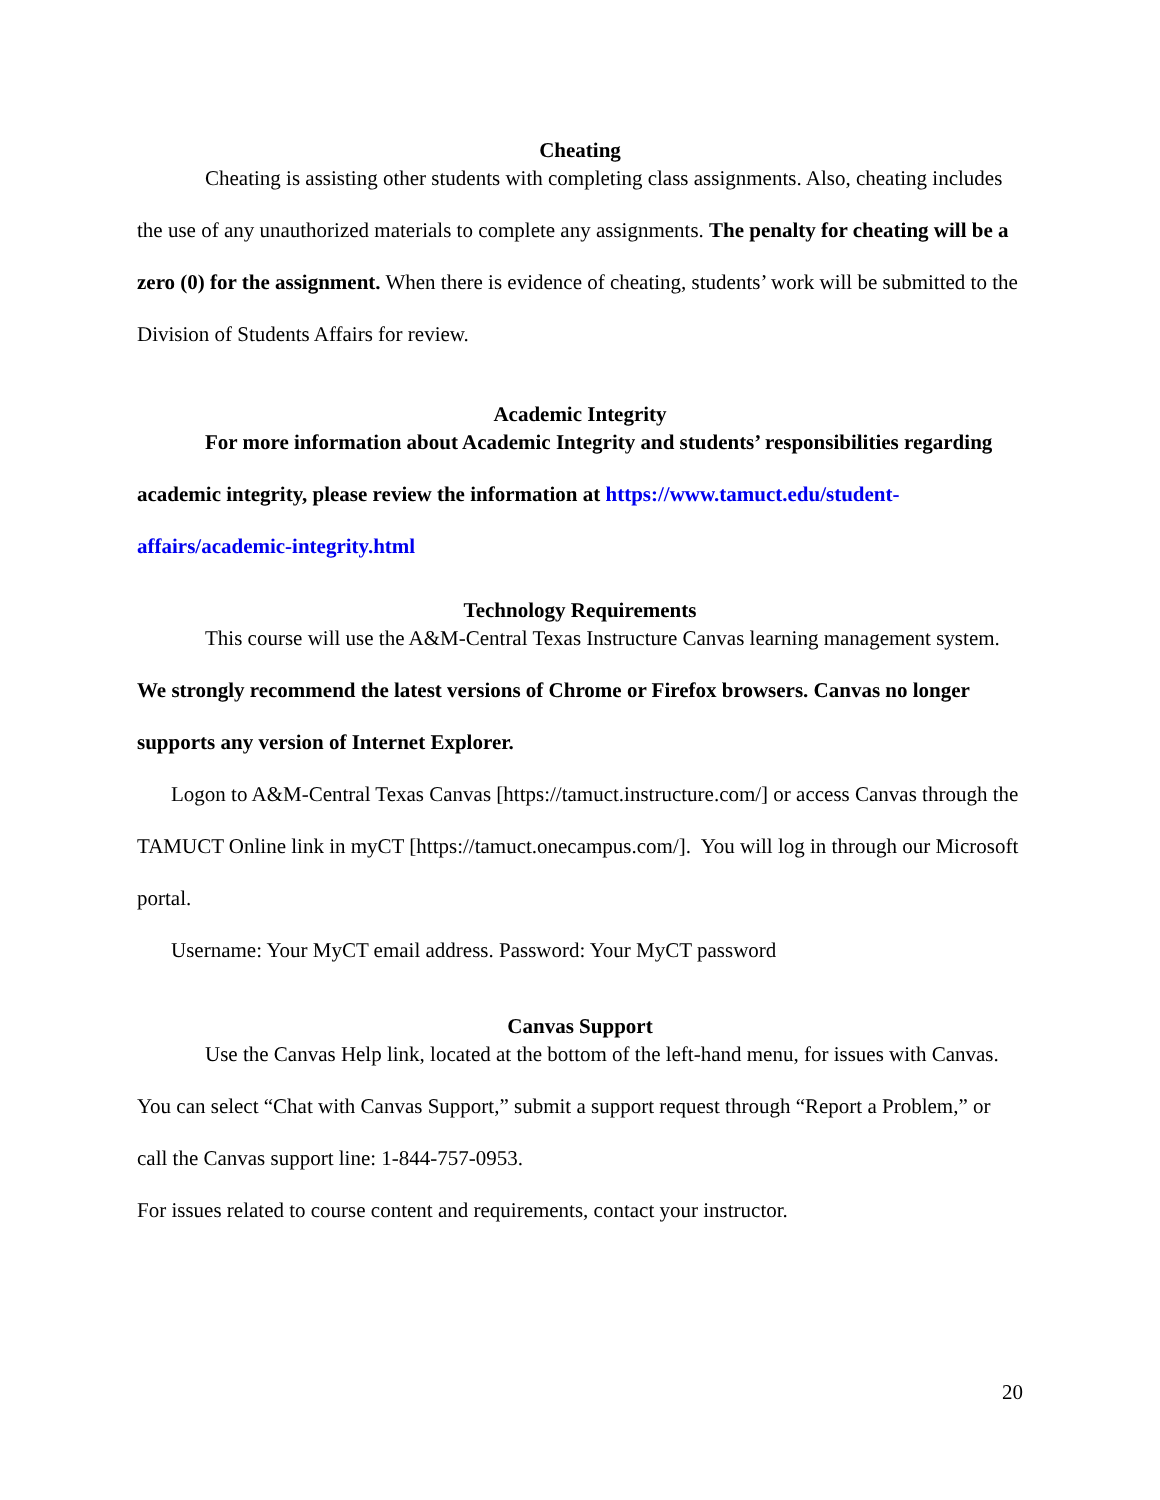Cheating
Cheating is assisting other students with completing class assignments. Also, cheating includes the use of any unauthorized materials to complete any assignments. The penalty for cheating will be a zero (0) for the assignment. When there is evidence of cheating, students’ work will be submitted to the Division of Students Affairs for review.
Academic Integrity
For more information about Academic Integrity and students’ responsibilities regarding academic integrity, please review the information at https://www.tamuct.edu/student-affairs/academic-integrity.html
Technology Requirements
This course will use the A&M-Central Texas Instructure Canvas learning management system. We strongly recommend the latest versions of Chrome or Firefox browsers. Canvas no longer supports any version of Internet Explorer.
Logon to A&M-Central Texas Canvas [https://tamuct.instructure.com/] or access Canvas through the TAMUCT Online link in myCT [https://tamuct.onecampus.com/]. You will log in through our Microsoft portal.
Username: Your MyCT email address. Password: Your MyCT password
Canvas Support
Use the Canvas Help link, located at the bottom of the left-hand menu, for issues with Canvas. You can select “Chat with Canvas Support,” submit a support request through “Report a Problem,” or call the Canvas support line: 1-844-757-0953.
For issues related to course content and requirements, contact your instructor.
20